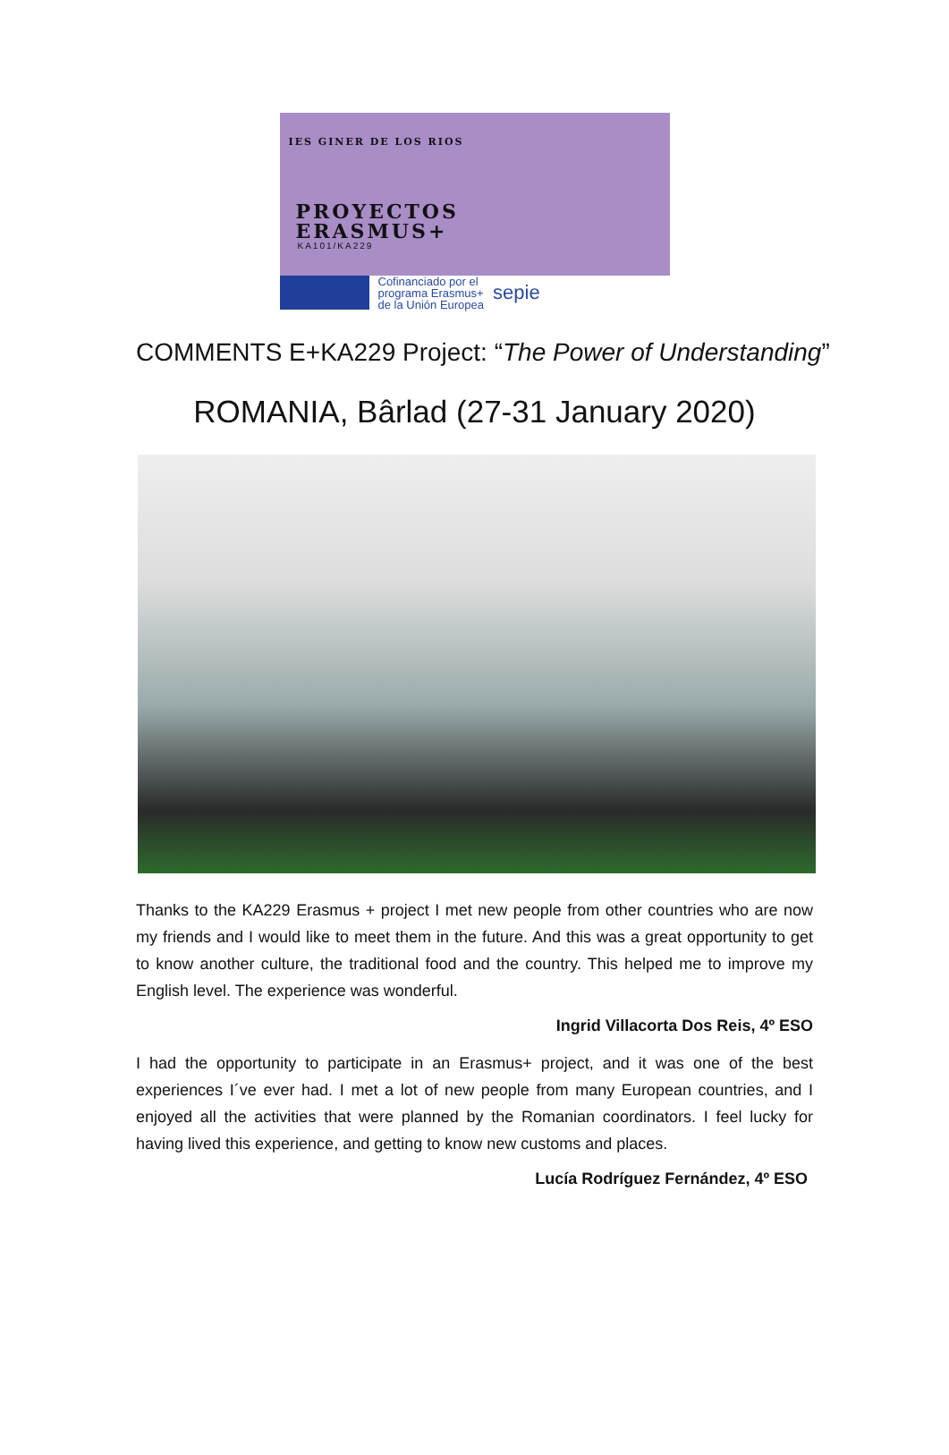IES GINER DE LOS RIOS
PROYECTOS
ERASMUS+
KA101/KA229
Cofinanciado por el
programa Erasmus+
de la Unión Europea
sepie
COMMENTS E+KA229 Project: “The Power of Understanding”
ROMANIA, Bârlad (27-31 January 2020)
Thanks to the KA229 Erasmus + project I met new people from other countries who are now my friends and I would like to meet them in the future. And this was a great opportunity to get to know another culture, the traditional food and the country. This helped me to improve my English level. The experience was wonderful.
Ingrid Villacorta Dos Reis, 4º ESO
I had the opportunity to participate in an Erasmus+ project, and it was one of the best experiences I´ve ever had. I met a lot of new people from many European countries, and I enjoyed all the activities that were planned by the Romanian coordinators. I feel lucky for having lived this experience, and getting to know new customs and places.
Lucía Rodríguez Fernández, 4º ESO